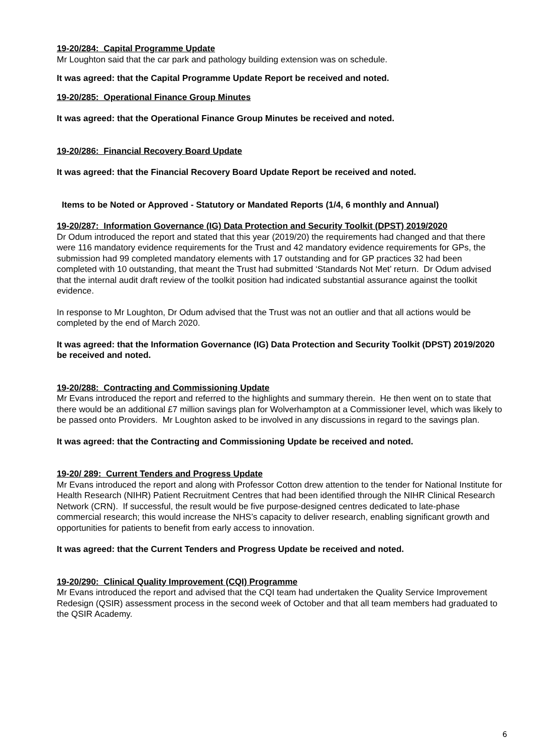19-20/284: Capital Programme Update
Mr Loughton said that the car park and pathology building extension was on schedule.
It was agreed: that the Capital Programme Update Report be received and noted.
19-20/285: Operational Finance Group Minutes
It was agreed: that the Operational Finance Group Minutes be received and noted.
19-20/286: Financial Recovery Board Update
It was agreed: that the Financial Recovery Board Update Report be received and noted.
Items to be Noted or Approved - Statutory or Mandated Reports (1/4, 6 monthly and Annual)
19-20/287: Information Governance (IG) Data Protection and Security Toolkit (DPST) 2019/2020
Dr Odum introduced the report and stated that this year (2019/20) the requirements had changed and that there were 116 mandatory evidence requirements for the Trust and 42 mandatory evidence requirements for GPs, the submission had 99 completed mandatory elements with 17 outstanding and for GP practices 32 had been completed with 10 outstanding, that meant the Trust had submitted ‘Standards Not Met’ return. Dr Odum advised that the internal audit draft review of the toolkit position had indicated substantial assurance against the toolkit evidence.
In response to Mr Loughton, Dr Odum advised that the Trust was not an outlier and that all actions would be completed by the end of March 2020.
It was agreed: that the Information Governance (IG) Data Protection and Security Toolkit (DPST) 2019/2020 be received and noted.
19-20/288: Contracting and Commissioning Update
Mr Evans introduced the report and referred to the highlights and summary therein. He then went on to state that there would be an additional £7 million savings plan for Wolverhampton at a Commissioner level, which was likely to be passed onto Providers. Mr Loughton asked to be involved in any discussions in regard to the savings plan.
It was agreed: that the Contracting and Commissioning Update be received and noted.
19-20/ 289: Current Tenders and Progress Update
Mr Evans introduced the report and along with Professor Cotton drew attention to the tender for National Institute for Health Research (NIHR) Patient Recruitment Centres that had been identified through the NIHR Clinical Research Network (CRN). If successful, the result would be five purpose-designed centres dedicated to late-phase commercial research; this would increase the NHS’s capacity to deliver research, enabling significant growth and opportunities for patients to benefit from early access to innovation.
It was agreed: that the Current Tenders and Progress Update be received and noted.
19-20/290: Clinical Quality Improvement (CQI) Programme
Mr Evans introduced the report and advised that the CQI team had undertaken the Quality Service Improvement Redesign (QSIR) assessment process in the second week of October and that all team members had graduated to the QSIR Academy.
6